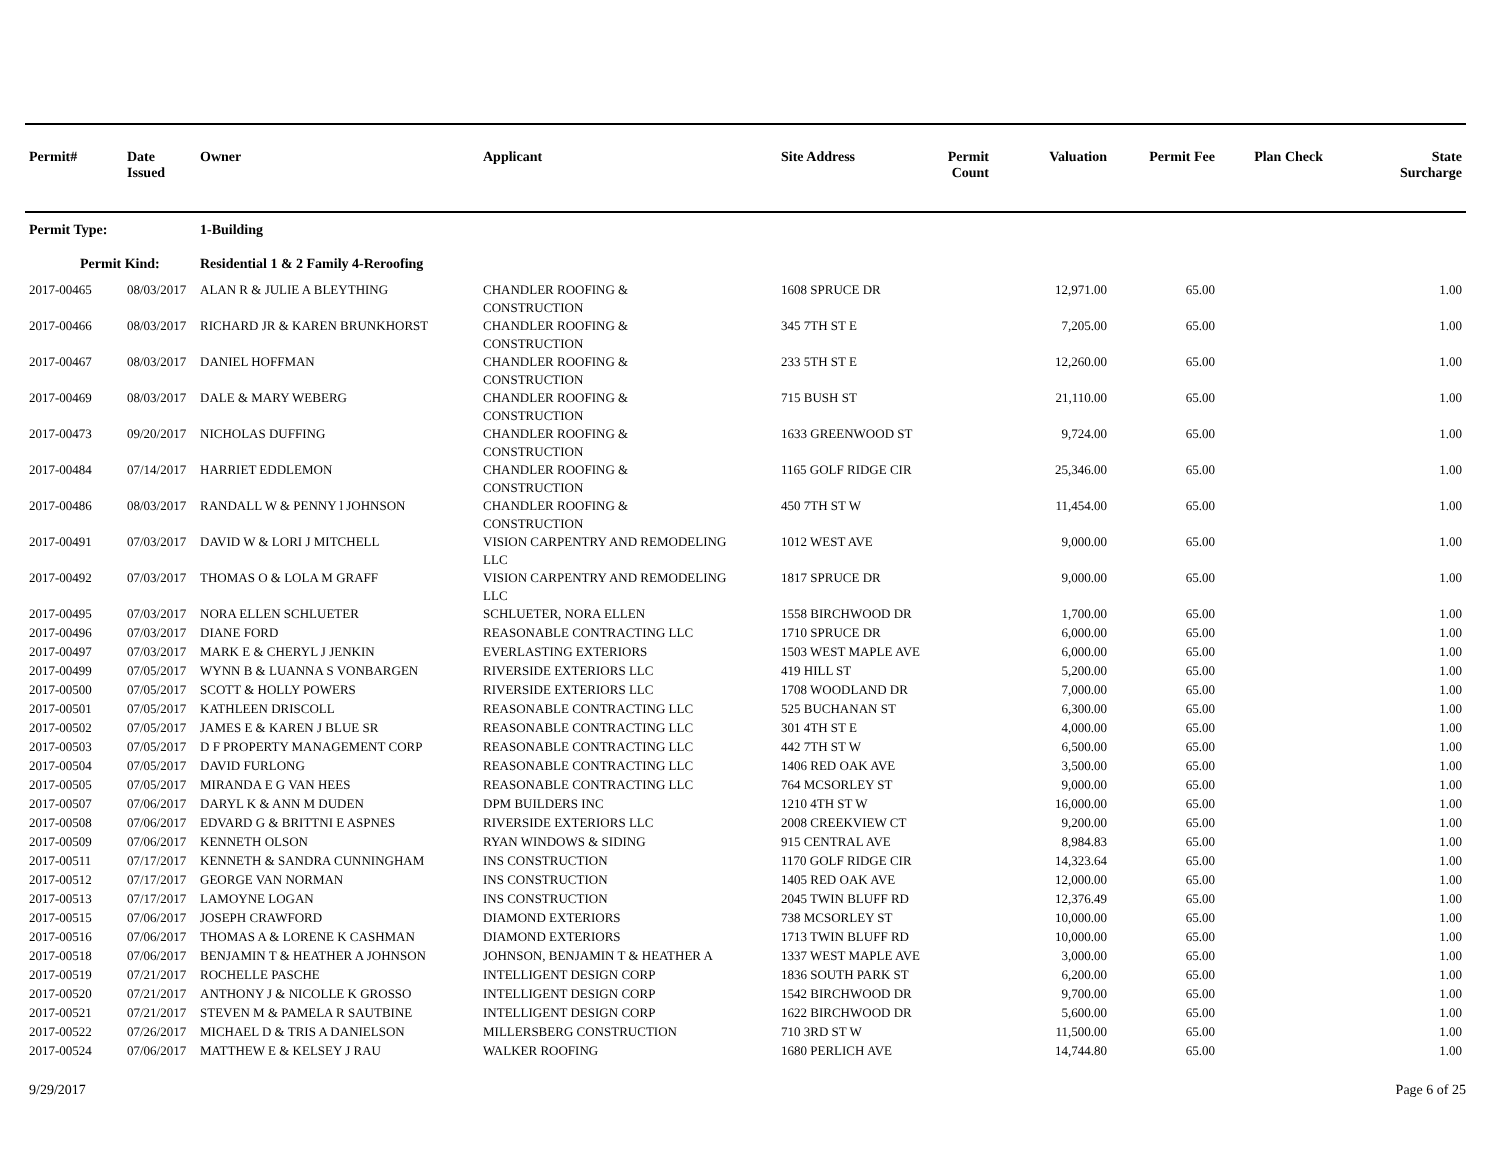| Permit# | Date Issued | Owner | Applicant | Site Address | Permit Count | Valuation | Permit Fee | Plan Check | State Surcharge |
| --- | --- | --- | --- | --- | --- | --- | --- | --- | --- |
| Permit Type: | | 1-Building | | | | | | | |
| Permit Kind: | | Residential 1 & 2 Family 4-Reroofing | | | | | | | |
| 2017-00465 | 08/03/2017 | ALAN R & JULIE A BLEYTHING | CHANDLER ROOFING & CONSTRUCTION | 1608 SPRUCE DR | | 12,971.00 | 65.00 | | 1.00 |
| 2017-00466 | 08/03/2017 | RICHARD JR & KAREN BRUNKHORST | CHANDLER ROOFING & CONSTRUCTION | 345 7TH ST E | | 7,205.00 | 65.00 | | 1.00 |
| 2017-00467 | 08/03/2017 | DANIEL HOFFMAN | CHANDLER ROOFING & CONSTRUCTION | 233 5TH ST E | | 12,260.00 | 65.00 | | 1.00 |
| 2017-00469 | 08/03/2017 | DALE & MARY WEBERG | CHANDLER ROOFING & CONSTRUCTION | 715 BUSH ST | | 21,110.00 | 65.00 | | 1.00 |
| 2017-00473 | 09/20/2017 | NICHOLAS DUFFING | CHANDLER ROOFING & CONSTRUCTION | 1633 GREENWOOD ST | | 9,724.00 | 65.00 | | 1.00 |
| 2017-00484 | 07/14/2017 | HARRIET EDDLEMON | CHANDLER ROOFING & CONSTRUCTION | 1165 GOLF RIDGE CIR | | 25,346.00 | 65.00 | | 1.00 |
| 2017-00486 | 08/03/2017 | RANDALL W & PENNY l JOHNSON | CHANDLER ROOFING & CONSTRUCTION | 450 7TH ST W | | 11,454.00 | 65.00 | | 1.00 |
| 2017-00491 | 07/03/2017 | DAVID W & LORI J MITCHELL | VISION CARPENTRY AND REMODELING LLC | 1012 WEST AVE | | 9,000.00 | 65.00 | | 1.00 |
| 2017-00492 | 07/03/2017 | THOMAS O & LOLA M GRAFF | VISION CARPENTRY AND REMODELING LLC | 1817 SPRUCE DR | | 9,000.00 | 65.00 | | 1.00 |
| 2017-00495 | 07/03/2017 | NORA ELLEN SCHLUETER | SCHLUETER, NORA ELLEN | 1558 BIRCHWOOD DR | | 1,700.00 | 65.00 | | 1.00 |
| 2017-00496 | 07/03/2017 | DIANE FORD | REASONABLE CONTRACTING LLC | 1710 SPRUCE DR | | 6,000.00 | 65.00 | | 1.00 |
| 2017-00497 | 07/03/2017 | MARK E & CHERYL J JENKIN | EVERLASTING EXTERIORS | 1503 WEST MAPLE AVE | | 6,000.00 | 65.00 | | 1.00 |
| 2017-00499 | 07/05/2017 | WYNN B & LUANNA S VONBARGEN | RIVERSIDE EXTERIORS LLC | 419 HILL ST | | 5,200.00 | 65.00 | | 1.00 |
| 2017-00500 | 07/05/2017 | SCOTT & HOLLY POWERS | RIVERSIDE EXTERIORS LLC | 1708 WOODLAND DR | | 7,000.00 | 65.00 | | 1.00 |
| 2017-00501 | 07/05/2017 | KATHLEEN DRISCOLL | REASONABLE CONTRACTING LLC | 525 BUCHANAN ST | | 6,300.00 | 65.00 | | 1.00 |
| 2017-00502 | 07/05/2017 | JAMES E & KAREN J BLUE SR | REASONABLE CONTRACTING LLC | 301 4TH ST E | | 4,000.00 | 65.00 | | 1.00 |
| 2017-00503 | 07/05/2017 | D F PROPERTY MANAGEMENT CORP | REASONABLE CONTRACTING LLC | 442 7TH ST W | | 6,500.00 | 65.00 | | 1.00 |
| 2017-00504 | 07/05/2017 | DAVID FURLONG | REASONABLE CONTRACTING LLC | 1406 RED OAK AVE | | 3,500.00 | 65.00 | | 1.00 |
| 2017-00505 | 07/05/2017 | MIRANDA E G VAN HEES | REASONABLE CONTRACTING LLC | 764 MCSORLEY ST | | 9,000.00 | 65.00 | | 1.00 |
| 2017-00507 | 07/06/2017 | DARYL K & ANN M DUDEN | DPM BUILDERS INC | 1210 4TH ST W | | 16,000.00 | 65.00 | | 1.00 |
| 2017-00508 | 07/06/2017 | EDVARD G & BRITTNI E ASPNES | RIVERSIDE EXTERIORS LLC | 2008 CREEKVIEW CT | | 9,200.00 | 65.00 | | 1.00 |
| 2017-00509 | 07/06/2017 | KENNETH OLSON | RYAN WINDOWS & SIDING | 915 CENTRAL AVE | | 8,984.83 | 65.00 | | 1.00 |
| 2017-00511 | 07/17/2017 | KENNETH & SANDRA CUNNINGHAM | INS CONSTRUCTION | 1170 GOLF RIDGE CIR | | 14,323.64 | 65.00 | | 1.00 |
| 2017-00512 | 07/17/2017 | GEORGE VAN NORMAN | INS CONSTRUCTION | 1405 RED OAK AVE | | 12,000.00 | 65.00 | | 1.00 |
| 2017-00513 | 07/17/2017 | LAMOYNE LOGAN | INS CONSTRUCTION | 2045 TWIN BLUFF RD | | 12,376.49 | 65.00 | | 1.00 |
| 2017-00515 | 07/06/2017 | JOSEPH CRAWFORD | DIAMOND EXTERIORS | 738 MCSORLEY ST | | 10,000.00 | 65.00 | | 1.00 |
| 2017-00516 | 07/06/2017 | THOMAS A & LORENE K CASHMAN | DIAMOND EXTERIORS | 1713 TWIN BLUFF RD | | 10,000.00 | 65.00 | | 1.00 |
| 2017-00518 | 07/06/2017 | BENJAMIN T & HEATHER A JOHNSON | JOHNSON, BENJAMIN T & HEATHER A | 1337 WEST MAPLE AVE | | 3,000.00 | 65.00 | | 1.00 |
| 2017-00519 | 07/21/2017 | ROCHELLE PASCHE | INTELLIGENT DESIGN CORP | 1836 SOUTH PARK ST | | 6,200.00 | 65.00 | | 1.00 |
| 2017-00520 | 07/21/2017 | ANTHONY J & NICOLLE K GROSSO | INTELLIGENT DESIGN CORP | 1542 BIRCHWOOD DR | | 9,700.00 | 65.00 | | 1.00 |
| 2017-00521 | 07/21/2017 | STEVEN M & PAMELA R SAUTBINE | INTELLIGENT DESIGN CORP | 1622 BIRCHWOOD DR | | 5,600.00 | 65.00 | | 1.00 |
| 2017-00522 | 07/26/2017 | MICHAEL D & TRIS A DANIELSON | MILLERSBERG CONSTRUCTION | 710 3RD ST W | | 11,500.00 | 65.00 | | 1.00 |
| 2017-00524 | 07/06/2017 | MATTHEW E & KELSEY J RAU | WALKER ROOFING | 1680 PERLICH AVE | | 14,744.80 | 65.00 | | 1.00 |
9/29/2017 Page 6 of 25